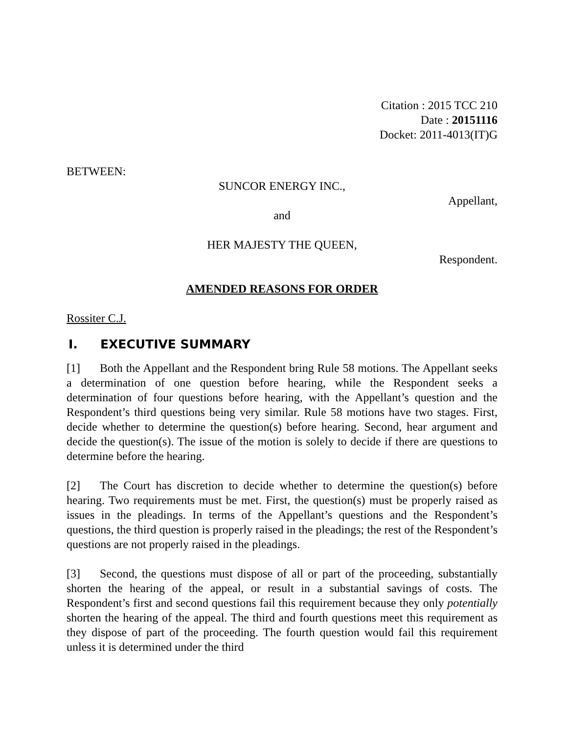Citation : 2015 TCC 210
Date : 20151116
Docket: 2011-4013(IT)G
BETWEEN:
SUNCOR ENERGY INC.,
Appellant,
and
HER MAJESTY THE QUEEN,
Respondent.
AMENDED REASONS FOR ORDER
Rossiter C.J.
I. EXECUTIVE SUMMARY
[1] Both the Appellant and the Respondent bring Rule 58 motions. The Appellant seeks a determination of one question before hearing, while the Respondent seeks a determination of four questions before hearing, with the Appellant’s question and the Respondent’s third questions being very similar. Rule 58 motions have two stages. First, decide whether to determine the question(s) before hearing. Second, hear argument and decide the question(s). The issue of the motion is solely to decide if there are questions to determine before the hearing.
[2] The Court has discretion to decide whether to determine the question(s) before hearing. Two requirements must be met. First, the question(s) must be properly raised as issues in the pleadings. In terms of the Appellant’s questions and the Respondent’s questions, the third question is properly raised in the pleadings; the rest of the Respondent’s questions are not properly raised in the pleadings.
[3] Second, the questions must dispose of all or part of the proceeding, substantially shorten the hearing of the appeal, or result in a substantial savings of costs. The Respondent’s first and second questions fail this requirement because they only potentially shorten the hearing of the appeal. The third and fourth questions meet this requirement as they dispose of part of the proceeding. The fourth question would fail this requirement unless it is determined under the third